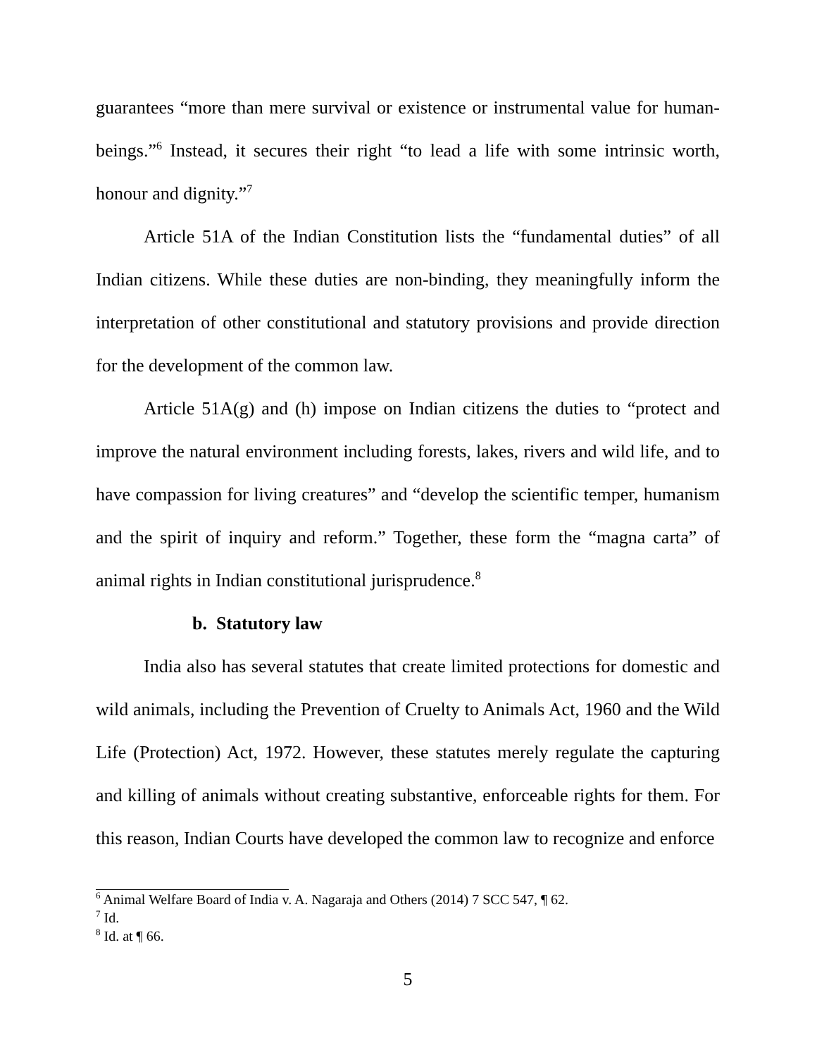guarantees “more than mere survival or existence or instrumental value for human-beings.”<sup>6</sup> Instead, it secures their right “to lead a life with some intrinsic worth, honour and dignity.”<sup>7</sup>
Article 51A of the Indian Constitution lists the “fundamental duties” of all Indian citizens. While these duties are non-binding, they meaningfully inform the interpretation of other constitutional and statutory provisions and provide direction for the development of the common law.
Article 51A(g) and (h) impose on Indian citizens the duties to “protect and improve the natural environment including forests, lakes, rivers and wild life, and to have compassion for living creatures” and “develop the scientific temper, humanism and the spirit of inquiry and reform.” Together, these form the “magna carta” of animal rights in Indian constitutional jurisprudence.<sup>8</sup>
b. Statutory law
India also has several statutes that create limited protections for domestic and wild animals, including the Prevention of Cruelty to Animals Act, 1960 and the Wild Life (Protection) Act, 1972. However, these statutes merely regulate the capturing and killing of animals without creating substantive, enforceable rights for them. For this reason, Indian Courts have developed the common law to recognize and enforce
<sup>6</sup> Animal Welfare Board of India v. A. Nagaraja and Others (2014) 7 SCC 547, ¶ 62.
<sup>7</sup> Id.
<sup>8</sup> Id. at ¶ 66.
5